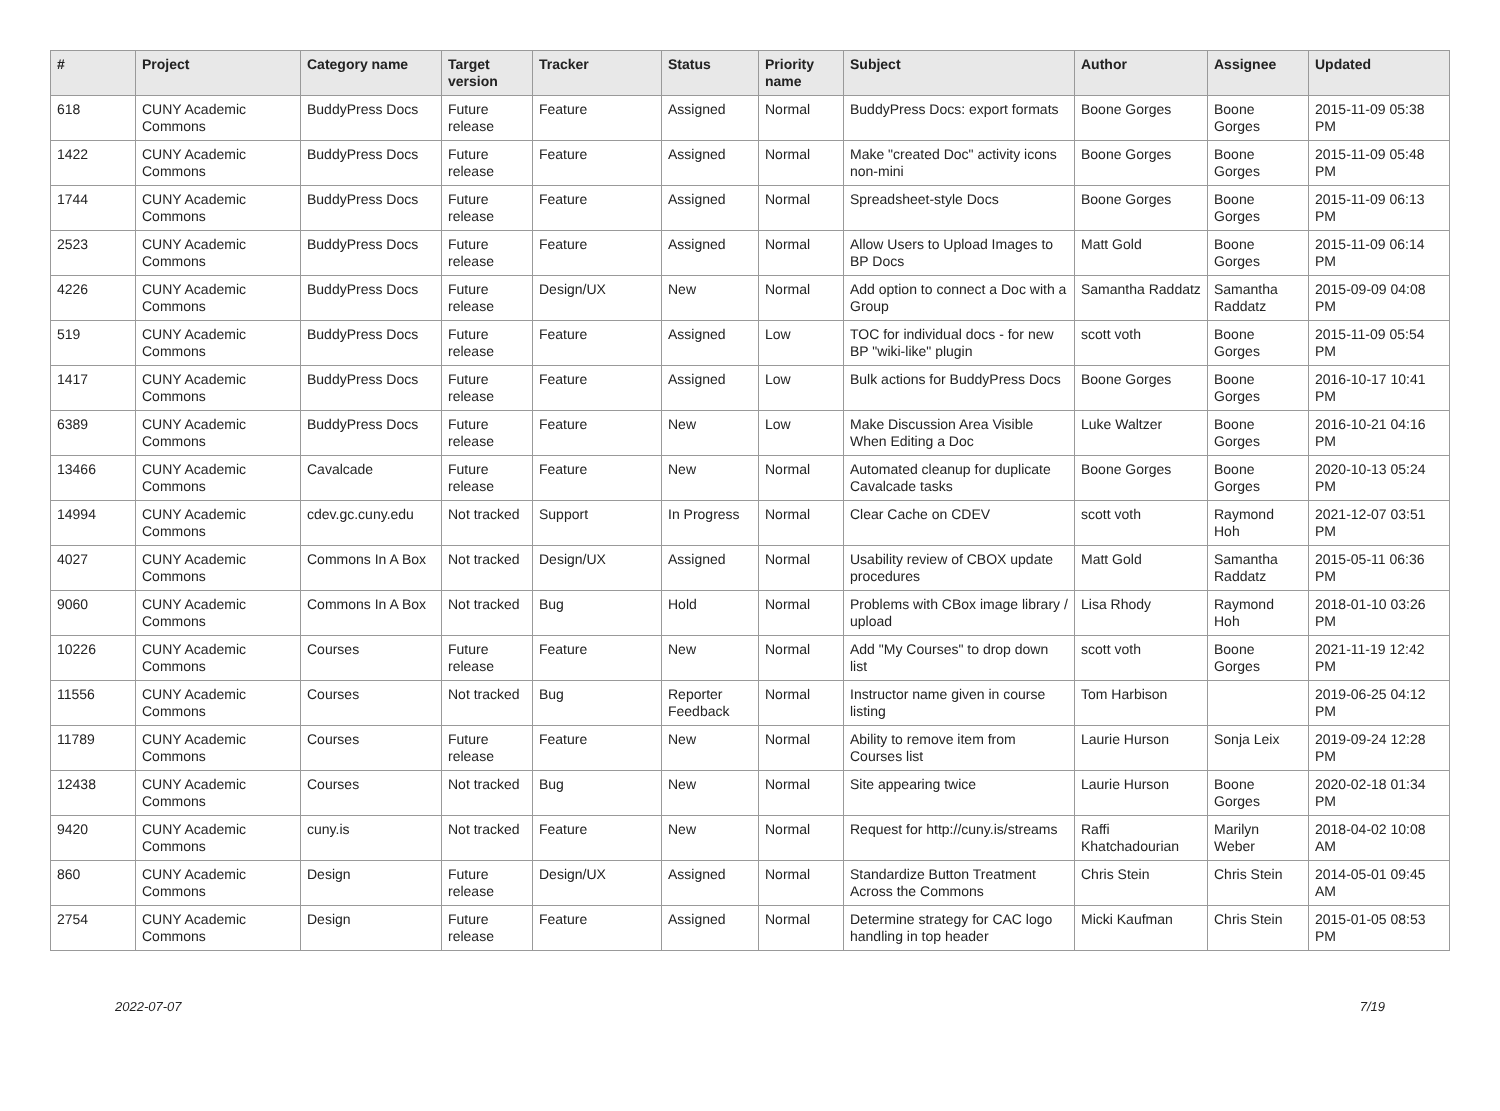| # | Project | Category name | Target version | Tracker | Status | Priority name | Subject | Author | Assignee | Updated |
| --- | --- | --- | --- | --- | --- | --- | --- | --- | --- | --- |
| 618 | CUNY Academic Commons | BuddyPress Docs | Future release | Feature | Assigned | Normal | BuddyPress Docs: export formats | Boone Gorges | Boone Gorges | 2015-11-09 05:38 PM |
| 1422 | CUNY Academic Commons | BuddyPress Docs | Future release | Feature | Assigned | Normal | Make "created Doc" activity icons non-mini | Boone Gorges | Boone Gorges | 2015-11-09 05:48 PM |
| 1744 | CUNY Academic Commons | BuddyPress Docs | Future release | Feature | Assigned | Normal | Spreadsheet-style Docs | Boone Gorges | Boone Gorges | 2015-11-09 06:13 PM |
| 2523 | CUNY Academic Commons | BuddyPress Docs | Future release | Feature | Assigned | Normal | Allow Users to Upload Images to BP Docs | Matt Gold | Boone Gorges | 2015-11-09 06:14 PM |
| 4226 | CUNY Academic Commons | BuddyPress Docs | Future release | Design/UX | New | Normal | Add option to connect a Doc with a Group | Samantha Raddatz | Samantha Raddatz | 2015-09-09 04:08 PM |
| 519 | CUNY Academic Commons | BuddyPress Docs | Future release | Feature | Assigned | Low | TOC for individual docs - for new BP "wiki-like" plugin | scott voth | Boone Gorges | 2015-11-09 05:54 PM |
| 1417 | CUNY Academic Commons | BuddyPress Docs | Future release | Feature | Assigned | Low | Bulk actions for BuddyPress Docs | Boone Gorges | Boone Gorges | 2016-10-17 10:41 PM |
| 6389 | CUNY Academic Commons | BuddyPress Docs | Future release | Feature | New | Low | Make Discussion Area Visible When Editing a Doc | Luke Waltzer | Boone Gorges | 2016-10-21 04:16 PM |
| 13466 | CUNY Academic Commons | Cavalcade | Future release | Feature | New | Normal | Automated cleanup for duplicate Cavalcade tasks | Boone Gorges | Boone Gorges | 2020-10-13 05:24 PM |
| 14994 | CUNY Academic Commons | cdev.gc.cuny.edu | Not tracked | Support | In Progress | Normal | Clear Cache on CDEV | scott voth | Raymond Hoh | 2021-12-07 03:51 PM |
| 4027 | CUNY Academic Commons | Commons In A Box | Not tracked | Design/UX | Assigned | Normal | Usability review of CBOX update procedures | Matt Gold | Samantha Raddatz | 2015-05-11 06:36 PM |
| 9060 | CUNY Academic Commons | Commons In A Box | Not tracked | Bug | Hold | Normal | Problems with CBox image library / upload | Lisa Rhody | Raymond Hoh | 2018-01-10 03:26 PM |
| 10226 | CUNY Academic Commons | Courses | Future release | Feature | New | Normal | Add "My Courses" to drop down list | scott voth | Boone Gorges | 2021-11-19 12:42 PM |
| 11556 | CUNY Academic Commons | Courses | Not tracked | Bug | Reporter Feedback | Normal | Instructor name given in course listing | Tom Harbison | | 2019-06-25 04:12 PM |
| 11789 | CUNY Academic Commons | Courses | Future release | Feature | New | Normal | Ability to remove item from Courses list | Laurie Hurson | Sonja Leix | 2019-09-24 12:28 PM |
| 12438 | CUNY Academic Commons | Courses | Not tracked | Bug | New | Normal | Site appearing twice | Laurie Hurson | Boone Gorges | 2020-02-18 01:34 PM |
| 9420 | CUNY Academic Commons | cuny.is | Not tracked | Feature | New | Normal | Request for http://cuny.is/streams | Raffi Khatchadourian | Marilyn Weber | 2018-04-02 10:08 AM |
| 860 | CUNY Academic Commons | Design | Future release | Design/UX | Assigned | Normal | Standardize Button Treatment Across the Commons | Chris Stein | Chris Stein | 2014-05-01 09:45 AM |
| 2754 | CUNY Academic Commons | Design | Future release | Feature | Assigned | Normal | Determine strategy for CAC logo handling in top header | Micki Kaufman | Chris Stein | 2015-01-05 08:53 PM |
2022-07-07 7/19